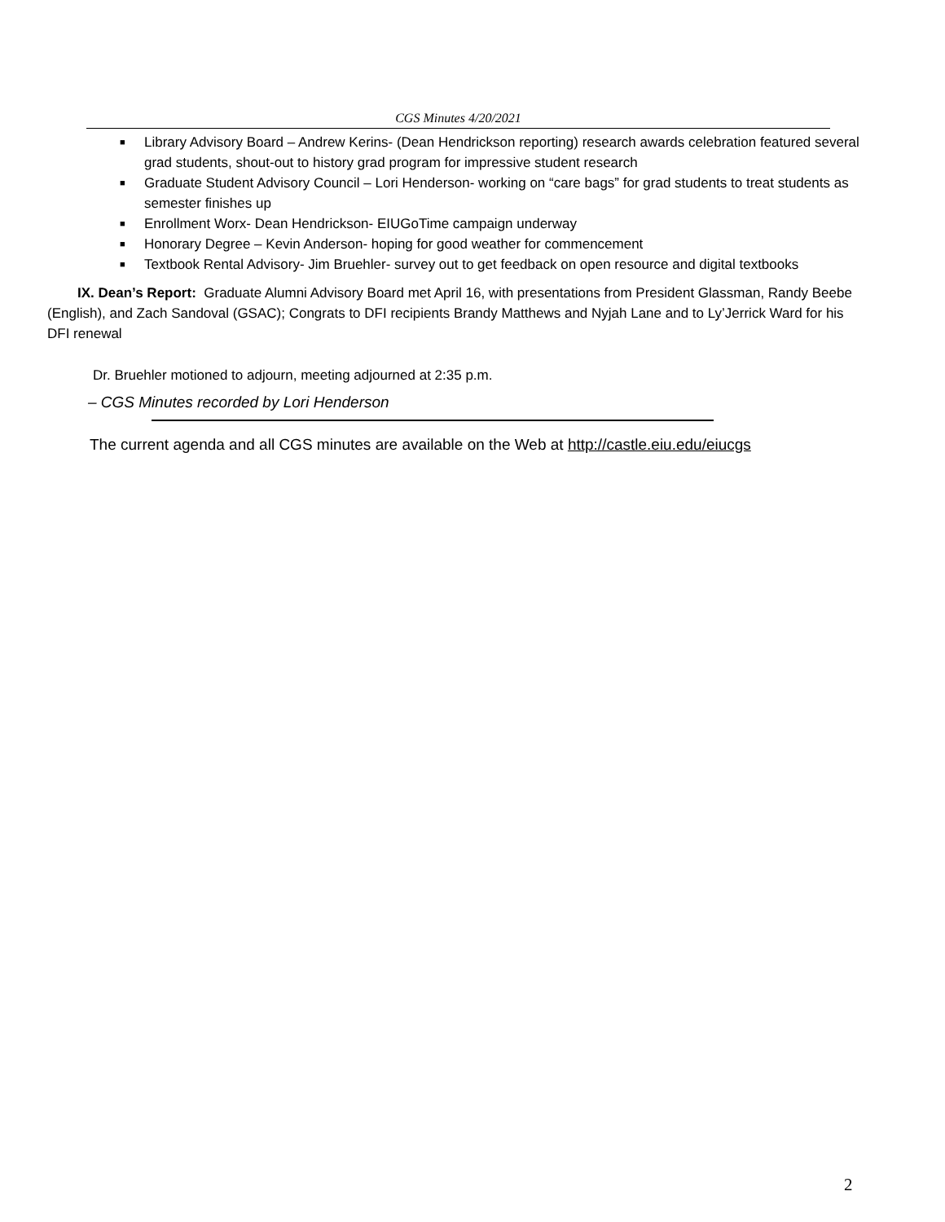CGS Minutes 4/20/2021
■ Library Advisory Board – Andrew Kerins- (Dean Hendrickson reporting) research awards celebration featured several grad students, shout-out to history grad program for impressive student research
■ Graduate Student Advisory Council – Lori Henderson- working on “care bags” for grad students to treat students as semester finishes up
■ Enrollment Worx- Dean Hendrickson- EIUGoTime campaign underway
■ Honorary Degree – Kevin Anderson- hoping for good weather for commencement
■ Textbook Rental Advisory- Jim Bruehler- survey out to get feedback on open resource and digital textbooks
IX. Dean’s Report: Graduate Alumni Advisory Board met April 16, with presentations from President Glassman, Randy Beebe (English), and Zach Sandoval (GSAC); Congrats to DFI recipients Brandy Matthews and Nyjah Lane and to Ly’Jerrick Ward for his DFI renewal
Dr. Bruehler motioned to adjourn, meeting adjourned at 2:35 p.m.
– CGS Minutes recorded by Lori Henderson
The current agenda and all CGS minutes are available on the Web at http://castle.eiu.edu/eiucgs
2